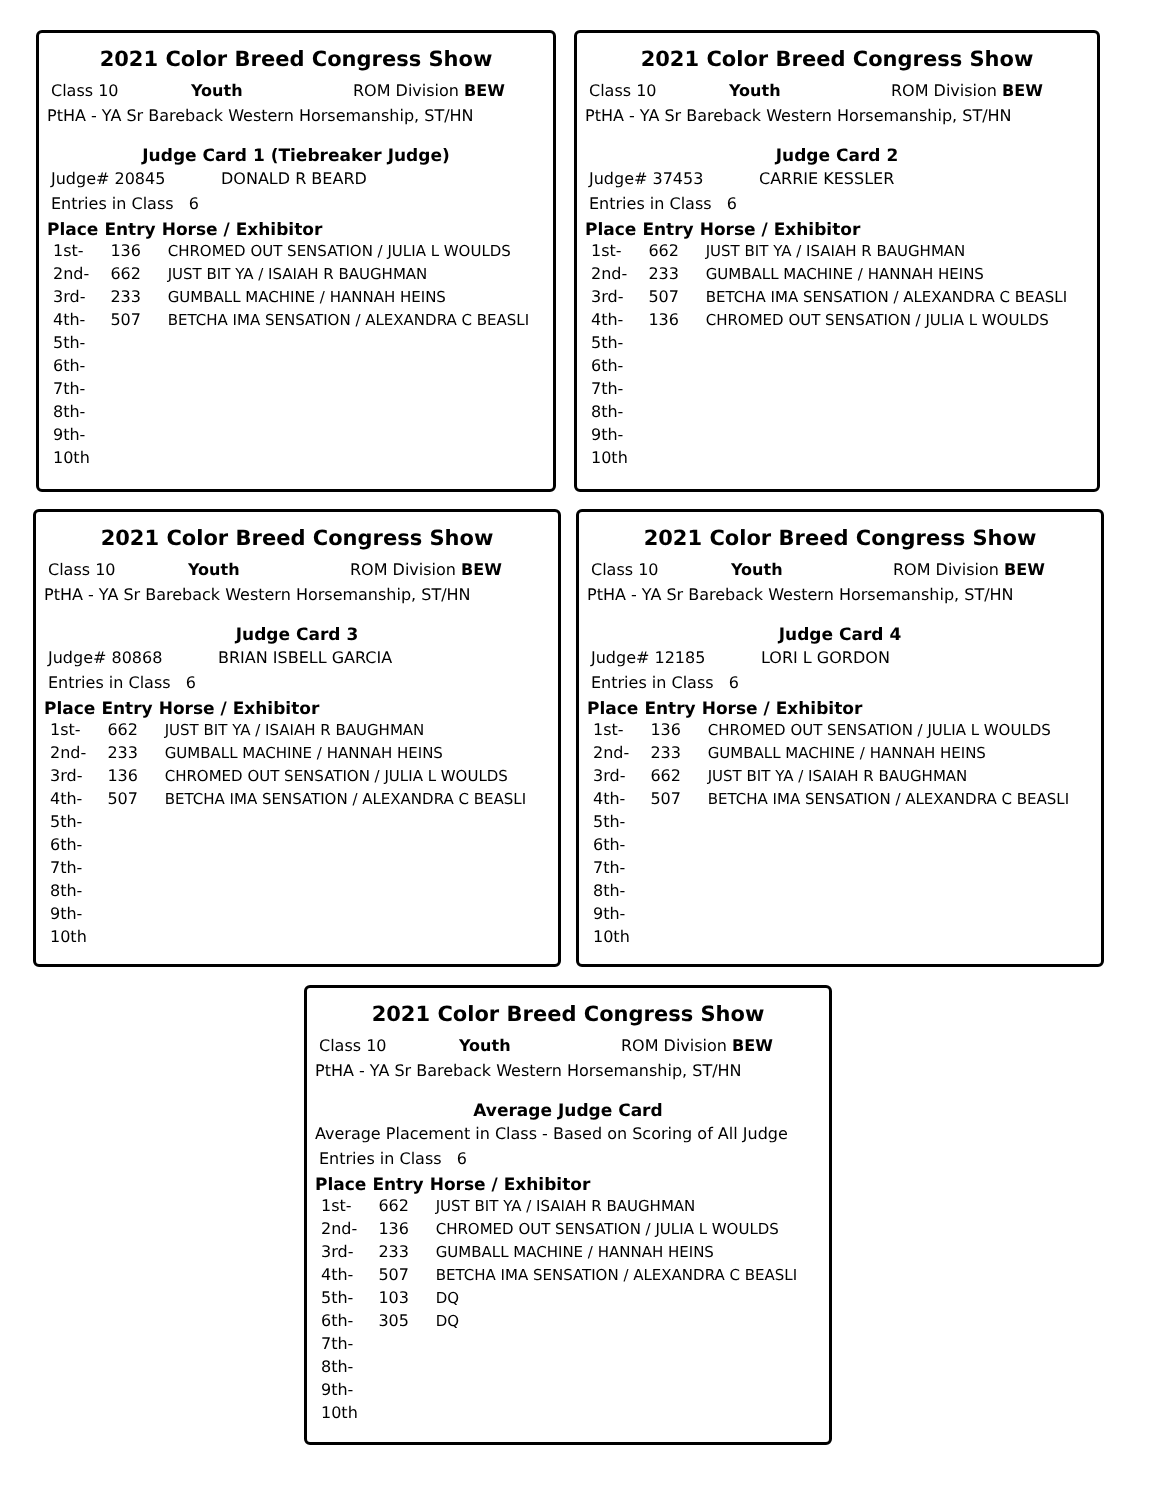2021 Color Breed Congress Show
Class 10 Youth ROM Division BEW
PtHA - YA Sr Bareback Western Horsemanship, ST/HN
Judge Card 1 (Tiebreaker Judge)
Judge# 20845 DONALD R BEARD
Entries in Class 6
| Place | Entry | Horse / Exhibitor |
| --- | --- | --- |
| 1st- | 136 | CHROMED OUT SENSATION / JULIA L WOULDS |
| 2nd- | 662 | JUST BIT YA / ISAIAH R BAUGHMAN |
| 3rd- | 233 | GUMBALL MACHINE / HANNAH HEINS |
| 4th- | 507 | BETCHA IMA SENSATION / ALEXANDRA C BEASLI |
| 5th- | | |
| 6th- | | |
| 7th- | | |
| 8th- | | |
| 9th- | | |
| 10th | | |
2021 Color Breed Congress Show
Class 10 Youth ROM Division BEW
PtHA - YA Sr Bareback Western Horsemanship, ST/HN
Judge Card 2
Judge# 37453 CARRIE KESSLER
Entries in Class 6
| Place | Entry | Horse / Exhibitor |
| --- | --- | --- |
| 1st- | 662 | JUST BIT YA / ISAIAH R BAUGHMAN |
| 2nd- | 233 | GUMBALL MACHINE / HANNAH HEINS |
| 3rd- | 507 | BETCHA IMA SENSATION / ALEXANDRA C BEASLI |
| 4th- | 136 | CHROMED OUT SENSATION / JULIA L WOULDS |
| 5th- | | |
| 6th- | | |
| 7th- | | |
| 8th- | | |
| 9th- | | |
| 10th | | |
2021 Color Breed Congress Show
Class 10 Youth ROM Division BEW
PtHA - YA Sr Bareback Western Horsemanship, ST/HN
Judge Card 3
Judge# 80868 BRIAN ISBELL GARCIA
Entries in Class 6
| Place | Entry | Horse / Exhibitor |
| --- | --- | --- |
| 1st- | 662 | JUST BIT YA / ISAIAH R BAUGHMAN |
| 2nd- | 233 | GUMBALL MACHINE / HANNAH HEINS |
| 3rd- | 136 | CHROMED OUT SENSATION / JULIA L WOULDS |
| 4th- | 507 | BETCHA IMA SENSATION / ALEXANDRA C BEASLI |
| 5th- | | |
| 6th- | | |
| 7th- | | |
| 8th- | | |
| 9th- | | |
| 10th | | |
2021 Color Breed Congress Show
Class 10 Youth ROM Division BEW
PtHA - YA Sr Bareback Western Horsemanship, ST/HN
Judge Card 4
Judge# 12185 LORI L GORDON
Entries in Class 6
| Place | Entry | Horse / Exhibitor |
| --- | --- | --- |
| 1st- | 136 | CHROMED OUT SENSATION / JULIA L WOULDS |
| 2nd- | 233 | GUMBALL MACHINE / HANNAH HEINS |
| 3rd- | 662 | JUST BIT YA / ISAIAH R BAUGHMAN |
| 4th- | 507 | BETCHA IMA SENSATION / ALEXANDRA C BEASLI |
| 5th- | | |
| 6th- | | |
| 7th- | | |
| 8th- | | |
| 9th- | | |
| 10th | | |
2021 Color Breed Congress Show
Class 10 Youth ROM Division BEW
PtHA - YA Sr Bareback Western Horsemanship, ST/HN
Average Judge Card
Average Placement in Class - Based on Scoring of All Judge
Entries in Class 6
| Place | Entry | Horse / Exhibitor |
| --- | --- | --- |
| 1st- | 662 | JUST BIT YA / ISAIAH R BAUGHMAN |
| 2nd- | 136 | CHROMED OUT SENSATION / JULIA L WOULDS |
| 3rd- | 233 | GUMBALL MACHINE / HANNAH HEINS |
| 4th- | 507 | BETCHA IMA SENSATION / ALEXANDRA C BEASLI |
| 5th- | 103 | DQ |
| 6th- | 305 | DQ |
| 7th- | | |
| 8th- | | |
| 9th- | | |
| 10th | | |